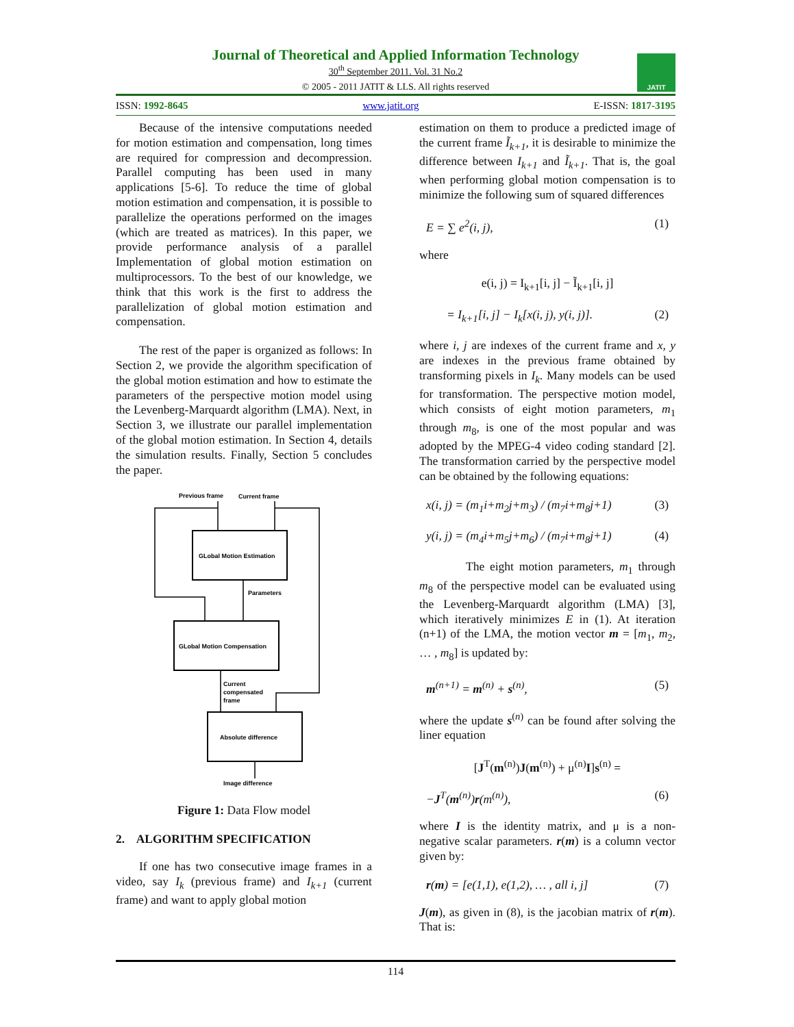Journal of Theoretical and Applied Information Technology
30<sup>th</sup> September 2011. Vol. 31 No.2
© 2005 - 2011 JATIT & LLS. All rights reserved
JATIT
ISSN: 1992-8645 www.jatit.org E-ISSN: 1817-3195
Because of the intensive computations needed for motion estimation and compensation, long times are required for compression and decompression. Parallel computing has been used in many applications [5-6]. To reduce the time of global motion estimation and compensation, it is possible to parallelize the operations performed on the images (which are treated as matrices). In this paper, we provide performance analysis of a parallel Implementation of global motion estimation on multiprocessors. To the best of our knowledge, we think that this work is the first to address the parallelization of global motion estimation and compensation.
The rest of the paper is organized as follows: In Section 2, we provide the algorithm specification of the global motion estimation and how to estimate the parameters of the perspective motion model using the Levenberg-Marquardt algorithm (LMA). Next, in Section 3, we illustrate our parallel implementation of the global motion estimation. In Section 4, details the simulation results. Finally, Section 5 concludes the paper.
Previous frame
Current frame
GLobal Motion Estimation
GLobal Motion Compensation
Absolute difference
Parameters
Current
compensated
frame
Image difference
Figure 1: Data Flow model
2. ALGORITHM SPECIFICATION
If one has two consecutive image frames in a video, say I<sub>k</sub> (previous frame) and I<sub>k+1</sub> (current frame) and want to apply global motion
estimation on them to produce a predicted image of the current frame Ĩ<sub>k+1</sub>, it is desirable to minimize the difference between I<sub>k+1</sub> and Ĩ<sub>k+1</sub>. That is, the goal when performing global motion compensation is to minimize the following sum of squared differences
E = ∑ e<sup>2</sup>(i, j), (1)
where
e(i, j) = I<sub>k+1</sub>[i, j] − Ĩ<sub>k+1</sub>[i, j]
= I<sub>k+1</sub>[i, j] − I<sub>k</sub>[x(i, j), y(i, j)]. (2)
where i, j are indexes of the current frame and x, y are indexes in the previous frame obtained by transforming pixels in I<sub>k</sub>. Many models can be used for transformation. The perspective motion model, which consists of eight motion parameters, m<sub>1</sub> through m<sub>8</sub>, is one of the most popular and was adopted by the MPEG-4 video coding standard [2]. The transformation carried by the perspective model can be obtained by the following equations:
x(i, j) = (m<sub>1</sub>i+m<sub>2</sub>j+m<sub>3</sub>) / (m<sub>7</sub>i+m<sub>8</sub>j+1) (3)
y(i, j) = (m<sub>4</sub>i+m<sub>5</sub>j+m<sub>6</sub>) / (m<sub>7</sub>i+m<sub>8</sub>j+1) (4)
The eight motion parameters, m<sub>1</sub> through m<sub>8</sub> of the perspective model can be evaluated using the Levenberg-Marquardt algorithm (LMA) [3], which iteratively minimizes E in (1). At iteration (n+1) of the LMA, the motion vector m = [m<sub>1</sub>, m<sub>2</sub>, … , m<sub>8</sub>] is updated by:
m<sup>(n+1)</sup> = m<sup>(n)</sup> + s<sup>(n)</sup>, (5)
where the update s<sup>(n)</sup> can be found after solving the liner equation
[J<sup>T</sup>(m<sup>(n)</sup>)J(m<sup>(n)</sup>) + μ<sup>(n)</sup>I]s<sup>(n)</sup> =
−J<sup>T</sup>(m<sup>(n)</sup>)r(m<sup>(n)</sup>), (6)
where I is the identity matrix, and μ is a non-negative scalar parameters. r(m) is a column vector given by:
r(m) = [e(1,1), e(1,2), … , all i, j] (7)
J(m), as given in (8), is the jacobian matrix of r(m). That is:
114